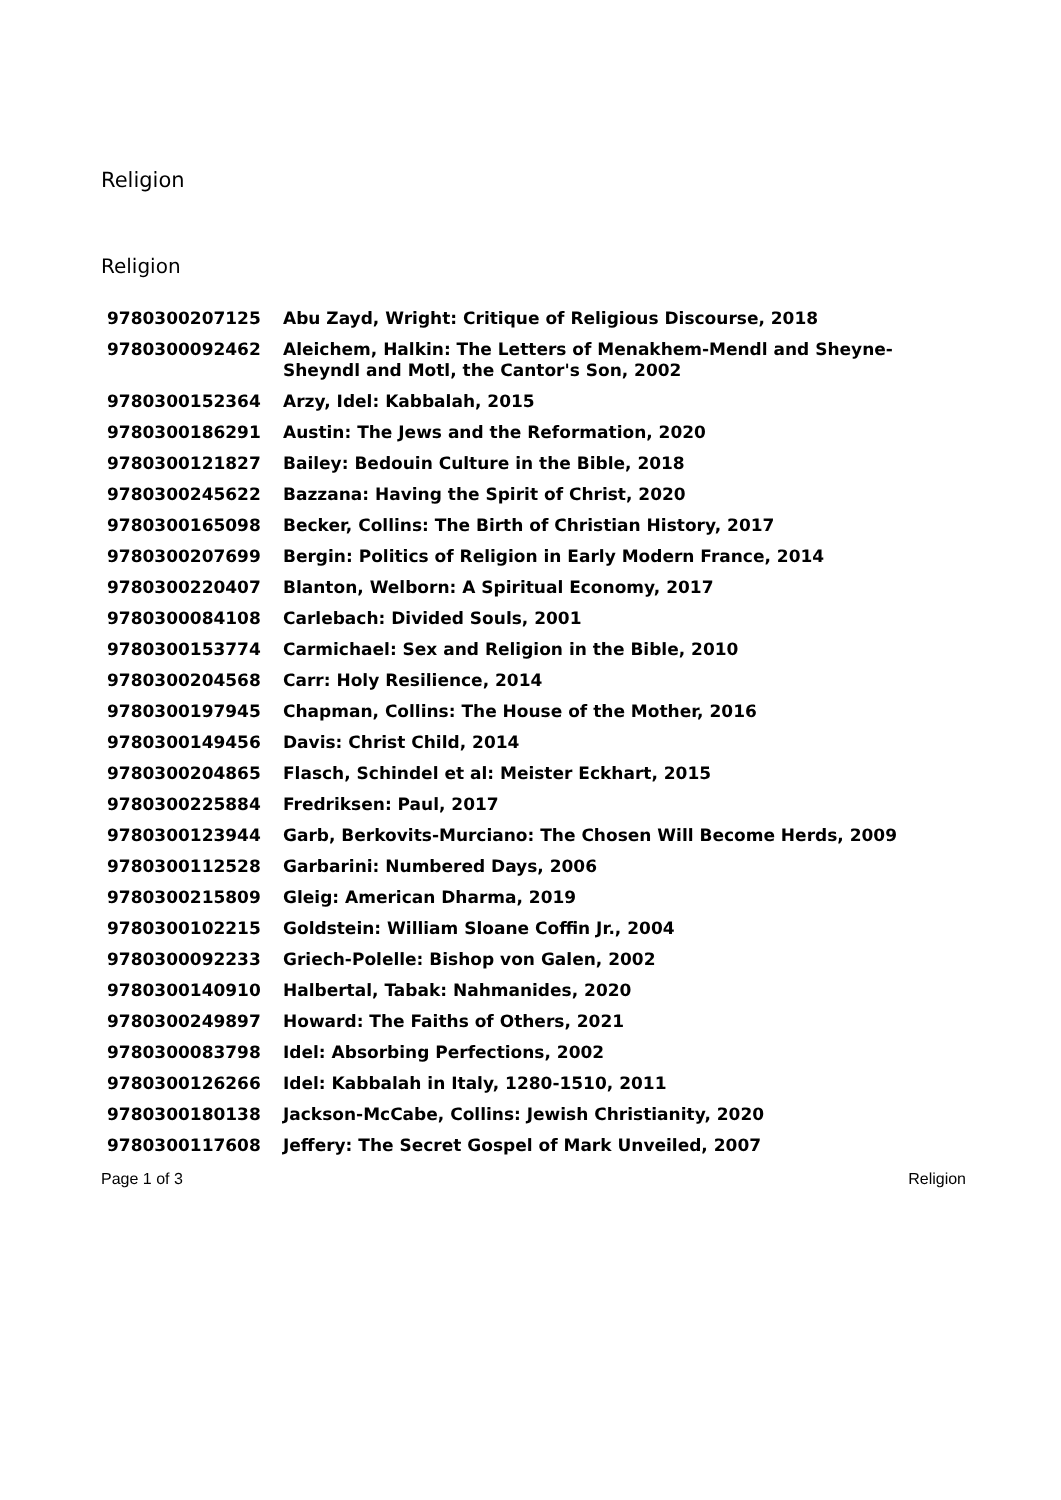Religion
Religion
| 9780300207125 | Abu Zayd, Wright: Critique of Religious Discourse, 2018 |
| 9780300092462 | Aleichem, Halkin: The Letters of Menakhem-Mendl and Sheyne-Sheyndl and Motl, the Cantor's Son, 2002 |
| 9780300152364 | Arzy, Idel: Kabbalah, 2015 |
| 9780300186291 | Austin: The Jews and the Reformation, 2020 |
| 9780300121827 | Bailey: Bedouin Culture in the Bible, 2018 |
| 9780300245622 | Bazzana: Having the Spirit of Christ, 2020 |
| 9780300165098 | Becker, Collins: The Birth of Christian History, 2017 |
| 9780300207699 | Bergin: Politics of Religion in Early Modern France, 2014 |
| 9780300220407 | Blanton, Welborn: A Spiritual Economy, 2017 |
| 9780300084108 | Carlebach: Divided Souls, 2001 |
| 9780300153774 | Carmichael: Sex and Religion in the Bible, 2010 |
| 9780300204568 | Carr: Holy Resilience, 2014 |
| 9780300197945 | Chapman, Collins: The House of the Mother, 2016 |
| 9780300149456 | Davis: Christ Child, 2014 |
| 9780300204865 | Flasch, Schindel et al: Meister Eckhart, 2015 |
| 9780300225884 | Fredriksen: Paul, 2017 |
| 9780300123944 | Garb, Berkovits-Murciano: The Chosen Will Become Herds, 2009 |
| 9780300112528 | Garbarini: Numbered Days, 2006 |
| 9780300215809 | Gleig: American Dharma, 2019 |
| 9780300102215 | Goldstein: William Sloane Coffin Jr., 2004 |
| 9780300092233 | Griech-Polelle: Bishop von Galen, 2002 |
| 9780300140910 | Halbertal, Tabak: Nahmanides, 2020 |
| 9780300249897 | Howard: The Faiths of Others, 2021 |
| 9780300083798 | Idel: Absorbing Perfections, 2002 |
| 9780300126266 | Idel: Kabbalah in Italy, 1280-1510, 2011 |
| 9780300180138 | Jackson-McCabe, Collins: Jewish Christianity, 2020 |
| 9780300117608 | Jeffery: The Secret Gospel of Mark Unveiled, 2007 |
Page 1 of 3 Religion